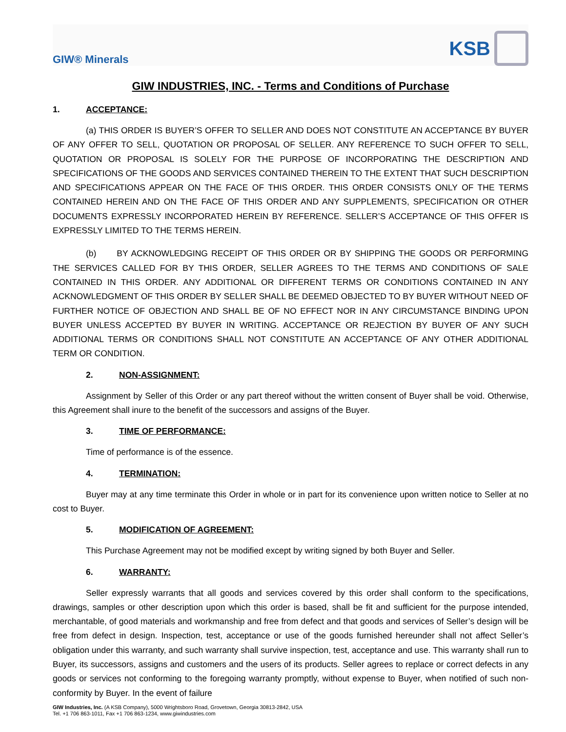GIW® Minerals
KSB
GIW INDUSTRIES, INC. - Terms and Conditions of Purchase
1. ACCEPTANCE:
(a) THIS ORDER IS BUYER’S OFFER TO SELLER AND DOES NOT CONSTITUTE AN ACCEPTANCE BY BUYER OF ANY OFFER TO SELL, QUOTATION OR PROPOSAL OF SELLER. ANY REFERENCE TO SUCH OFFER TO SELL, QUOTATION OR PROPOSAL IS SOLELY FOR THE PURPOSE OF INCORPORATING THE DESCRIPTION AND SPECIFICATIONS OF THE GOODS AND SERVICES CONTAINED THEREIN TO THE EXTENT THAT SUCH DESCRIPTION AND SPECIFICATIONS APPEAR ON THE FACE OF THIS ORDER. THIS ORDER CONSISTS ONLY OF THE TERMS CONTAINED HEREIN AND ON THE FACE OF THIS ORDER AND ANY SUPPLEMENTS, SPECIFICATION OR OTHER DOCUMENTS EXPRESSLY INCORPORATED HEREIN BY REFERENCE. SELLER’S ACCEPTANCE OF THIS OFFER IS EXPRESSLY LIMITED TO THE TERMS HEREIN.
(b) BY ACKNOWLEDGING RECEIPT OF THIS ORDER OR BY SHIPPING THE GOODS OR PERFORMING THE SERVICES CALLED FOR BY THIS ORDER, SELLER AGREES TO THE TERMS AND CONDITIONS OF SALE CONTAINED IN THIS ORDER. ANY ADDITIONAL OR DIFFERENT TERMS OR CONDITIONS CONTAINED IN ANY ACKNOWLEDGMENT OF THIS ORDER BY SELLER SHALL BE DEEMED OBJECTED TO BY BUYER WITHOUT NEED OF FURTHER NOTICE OF OBJECTION AND SHALL BE OF NO EFFECT NOR IN ANY CIRCUMSTANCE BINDING UPON BUYER UNLESS ACCEPTED BY BUYER IN WRITING. ACCEPTANCE OR REJECTION BY BUYER OF ANY SUCH ADDITIONAL TERMS OR CONDITIONS SHALL NOT CONSTITUTE AN ACCEPTANCE OF ANY OTHER ADDITIONAL TERM OR CONDITION.
2. NON-ASSIGNMENT:
Assignment by Seller of this Order or any part thereof without the written consent of Buyer shall be void. Otherwise, this Agreement shall inure to the benefit of the successors and assigns of the Buyer.
3. TIME OF PERFORMANCE:
Time of performance is of the essence.
4. TERMINATION:
Buyer may at any time terminate this Order in whole or in part for its convenience upon written notice to Seller at no cost to Buyer.
5. MODIFICATION OF AGREEMENT:
This Purchase Agreement may not be modified except by writing signed by both Buyer and Seller.
6. WARRANTY:
Seller expressly warrants that all goods and services covered by this order shall conform to the specifications, drawings, samples or other description upon which this order is based, shall be fit and sufficient for the purpose intended, merchantable, of good materials and workmanship and free from defect and that goods and services of Seller’s design will be free from defect in design. Inspection, test, acceptance or use of the goods furnished hereunder shall not affect Seller’s obligation under this warranty, and such warranty shall survive inspection, test, acceptance and use. This warranty shall run to Buyer, its successors, assigns and customers and the users of its products. Seller agrees to replace or correct defects in any goods or services not conforming to the foregoing warranty promptly, without expense to Buyer, when notified of such non-conformity by Buyer. In the event of failure
GIW Industries, Inc. (A KSB Company), 5000 Wrightsboro Road, Grovetown, Georgia 30813-2842, USA
Tel. +1 706 863-1011, Fax +1 706 863-1234, www.giwindustries.com